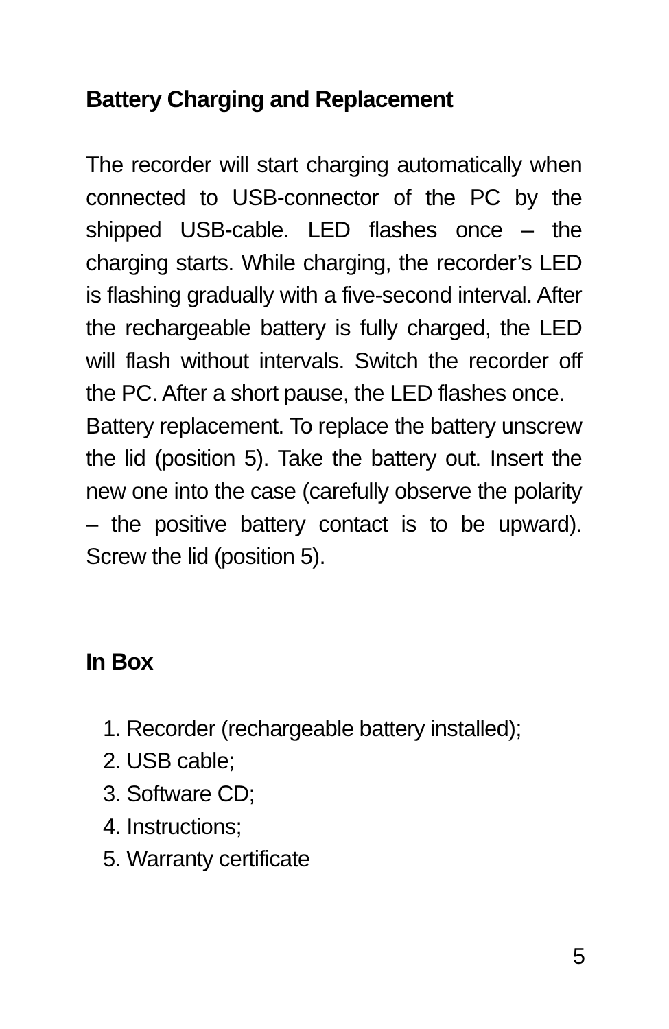Battery Charging and Replacement
The recorder will start charging automatically when connected to USB-connector of the PC by the shipped USB-cable. LED flashes once – the charging starts. While charging, the recorder’s LED is flashing gradually with a five-second interval. After the rechargeable battery is fully charged, the LED will flash without intervals. Switch the recorder off the PC. After a short pause, the LED flashes once.
Battery replacement. To replace the battery unscrew the lid (position 5). Take the battery out. Insert the new one into the case (carefully observe the polarity – the positive battery contact is to be upward). Screw the lid (position 5).
In Box
1. Recorder (rechargeable battery installed);
2. USB cable;
3. Software CD;
4. Instructions;
5. Warranty certificate
5